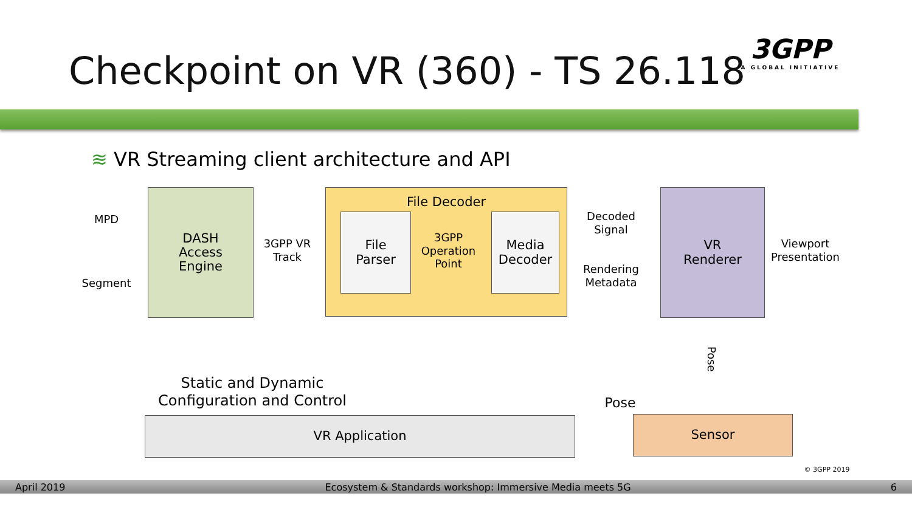Checkpoint on VR (360) - TS 26.118
3GPP
A GLOBAL INITIATIVE
≋ VR Streaming client architecture and API
MPD
Segment
DASH
Access
Engine
3GPP VR
Track
File Decoder
File
Parser
3GPP
Operation
Point
Media
Decoder
Decoded
Signal
Rendering
Metadata
VR
Renderer
Viewport
Presentation
Pose
Static and Dynamic
Configuration and Control
Pose
VR Application Sensor
© 3GPP 2019
April 2019 Ecosystem & Standards workshop: Immersive Media meets 5G 6